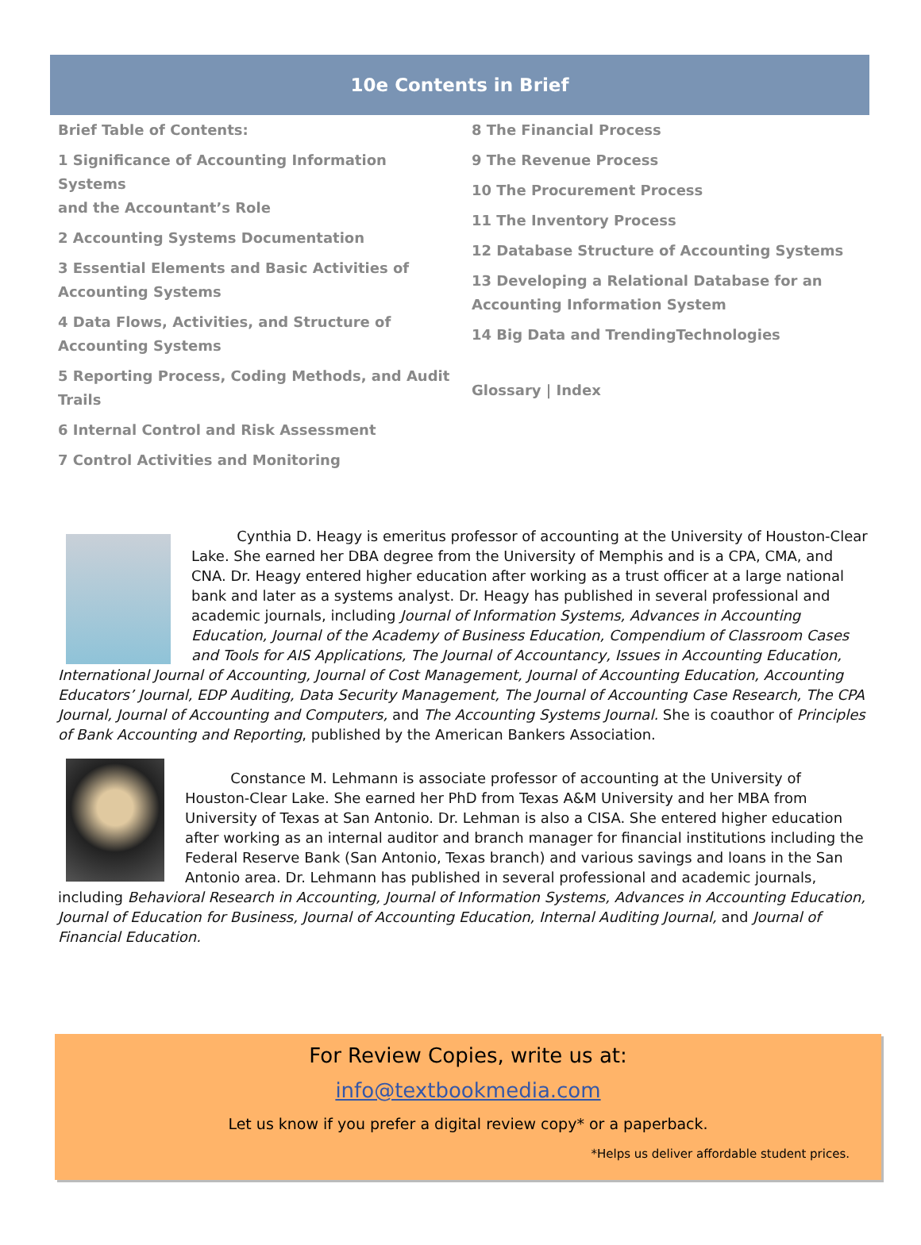10e Contents in Brief
Brief Table of Contents:
1 Significance of Accounting Information Systems
and the Accountant’s Role
2 Accounting Systems Documentation
3 Essential Elements and Basic Activities of Accounting Systems
4 Data Flows, Activities, and Structure of Accounting Systems
5 Reporting Process, Coding Methods, and Audit Trails
6 Internal Control and Risk Assessment
7 Control Activities and Monitoring
8 The Financial Process
9 The Revenue Process
10 The Procurement Process
11 The Inventory Process
12 Database Structure of Accounting Systems
13 Developing a Relational Database for an Accounting Information System
14 Big Data and TrendingTechnologies
Glossary | Index
Cynthia D. Heagy is emeritus professor of accounting at the University of Houston-Clear Lake. She earned her DBA degree from the University of Memphis and is a CPA, CMA, and CNA. Dr. Heagy entered higher education after working as a trust officer at a large national bank and later as a systems analyst. Dr. Heagy has published in several professional and academic journals, including Journal of Information Systems, Advances in Accounting Education, Journal of the Academy of Business Education, Compendium of Classroom Cases and Tools for AIS Applications, The Journal of Accountancy, Issues in Accounting Education, International Journal of Accounting, Journal of Cost Management, Journal of Accounting Education, Accounting Educators’ Journal, EDP Auditing, Data Security Management, The Journal of Accounting Case Research, The CPA Journal, Journal of Accounting and Computers, and The Accounting Systems Journal. She is coauthor of Principles of Bank Accounting and Reporting, published by the American Bankers Association.
Constance M. Lehmann is associate professor of accounting at the University of Houston-Clear Lake. She earned her PhD from Texas A&M University and her MBA from University of Texas at San Antonio. Dr. Lehman is also a CISA. She entered higher education after working as an internal auditor and branch manager for financial institutions including the Federal Reserve Bank (San Antonio, Texas branch) and various savings and loans in the San Antonio area. Dr. Lehmann has published in several professional and academic journals, including Behavioral Research in Accounting, Journal of Information Systems, Advances in Accounting Education, Journal of Education for Business, Journal of Accounting Education, Internal Auditing Journal, and Journal of Financial Education.
For Review Copies, write us at:
info@textbookmedia.com
Let us know if you prefer a digital review copy* or a paperback.
*Helps us deliver affordable student prices.